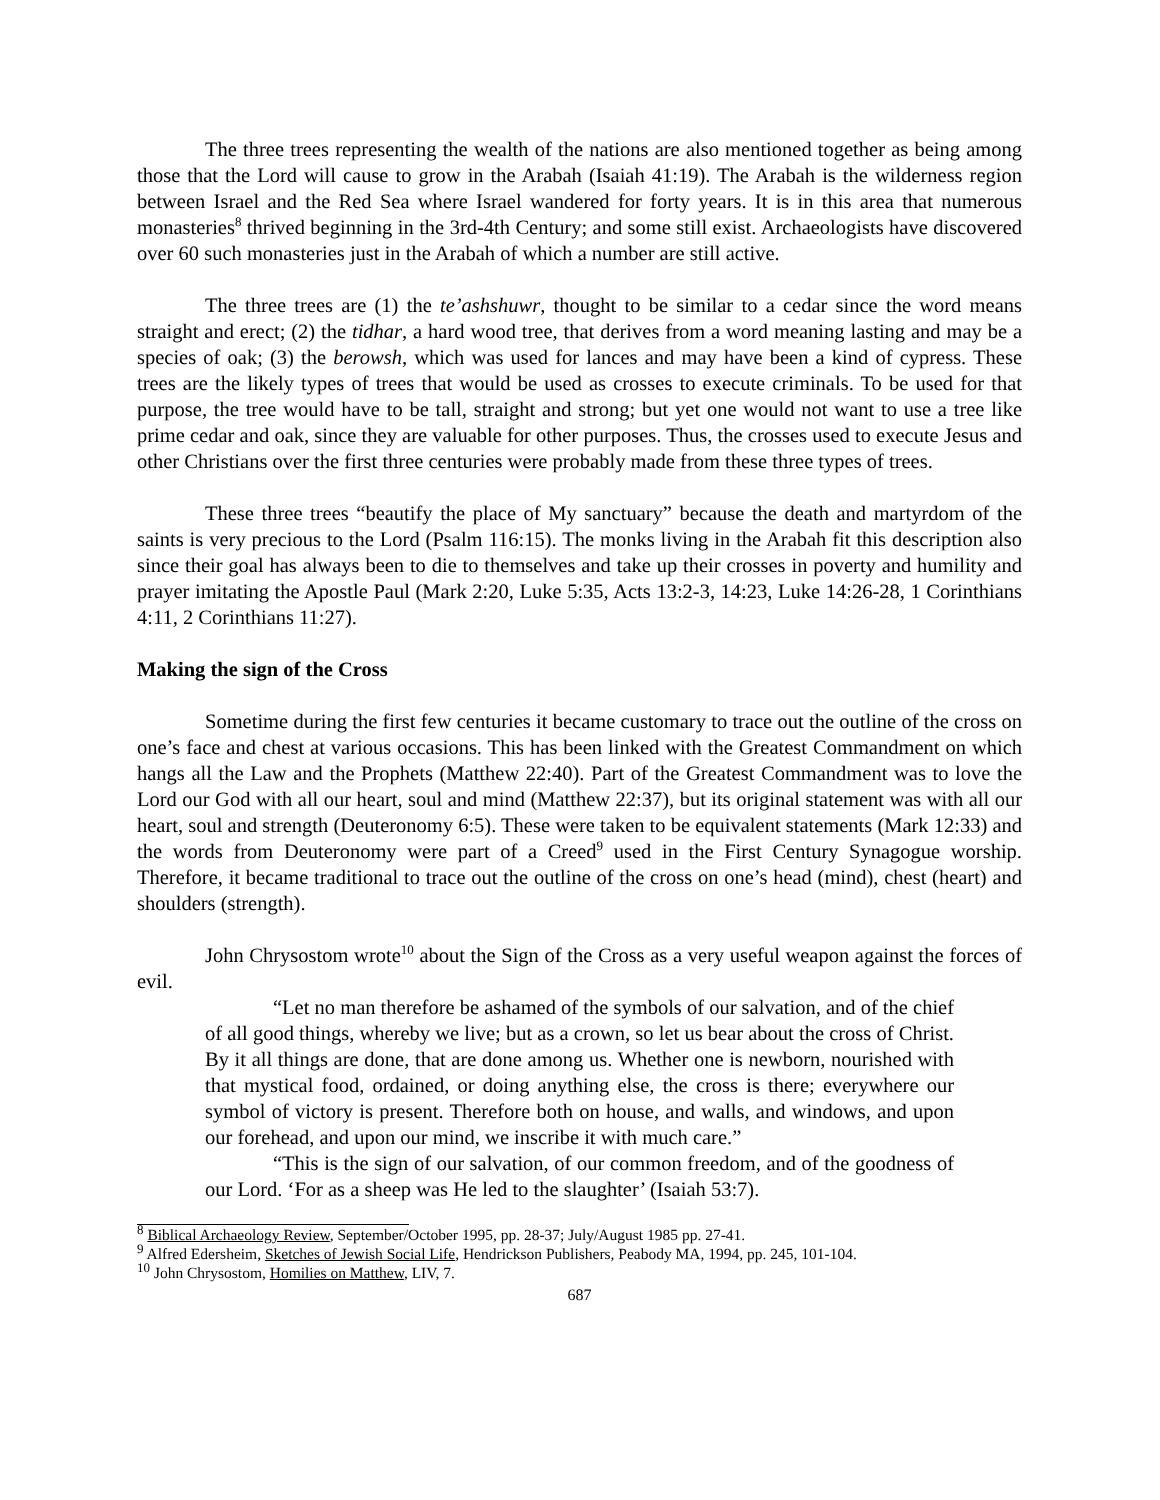The three trees representing the wealth of the nations are also mentioned together as being among those that the Lord will cause to grow in the Arabah (Isaiah 41:19). The Arabah is the wilderness region between Israel and the Red Sea where Israel wandered for forty years. It is in this area that numerous monasteries<sup>8</sup> thrived beginning in the 3rd-4th Century; and some still exist. Archaeologists have discovered over 60 such monasteries just in the Arabah of which a number are still active.
The three trees are (1) the te’ashshuwr, thought to be similar to a cedar since the word means straight and erect; (2) the tidhar, a hard wood tree, that derives from a word meaning lasting and may be a species of oak; (3) the berowsh, which was used for lances and may have been a kind of cypress. These trees are the likely types of trees that would be used as crosses to execute criminals. To be used for that purpose, the tree would have to be tall, straight and strong; but yet one would not want to use a tree like prime cedar and oak, since they are valuable for other purposes. Thus, the crosses used to execute Jesus and other Christians over the first three centuries were probably made from these three types of trees.
These three trees “beautify the place of My sanctuary” because the death and martyrdom of the saints is very precious to the Lord (Psalm 116:15). The monks living in the Arabah fit this description also since their goal has always been to die to themselves and take up their crosses in poverty and humility and prayer imitating the Apostle Paul (Mark 2:20, Luke 5:35, Acts 13:2-3, 14:23, Luke 14:26-28, 1 Corinthians 4:11, 2 Corinthians 11:27).
Making the sign of the Cross
Sometime during the first few centuries it became customary to trace out the outline of the cross on one’s face and chest at various occasions. This has been linked with the Greatest Commandment on which hangs all the Law and the Prophets (Matthew 22:40). Part of the Greatest Commandment was to love the Lord our God with all our heart, soul and mind (Matthew 22:37), but its original statement was with all our heart, soul and strength (Deuteronomy 6:5). These were taken to be equivalent statements (Mark 12:33) and the words from Deuteronomy were part of a Creed<sup>9</sup> used in the First Century Synagogue worship. Therefore, it became traditional to trace out the outline of the cross on one’s head (mind), chest (heart) and shoulders (strength).
John Chrysostom wrote<sup>10</sup> about the Sign of the Cross as a very useful weapon against the forces of evil.
“Let no man therefore be ashamed of the symbols of our salvation, and of the chief of all good things, whereby we live; but as a crown, so let us bear about the cross of Christ. By it all things are done, that are done among us. Whether one is newborn, nourished with that mystical food, ordained, or doing anything else, the cross is there; everywhere our symbol of victory is present. Therefore both on house, and walls, and windows, and upon our forehead, and upon our mind, we inscribe it with much care.”
“This is the sign of our salvation, of our common freedom, and of the goodness of our Lord. ‘For as a sheep was He led to the slaughter’ (Isaiah 53:7).
<sup>8</sup> Biblical Archaeology Review, September/October 1995, pp. 28-37; July/August 1985 pp. 27-41.
<sup>9</sup> Alfred Edersheim, Sketches of Jewish Social Life, Hendrickson Publishers, Peabody MA, 1994, pp. 245, 101-104.
<sup>10</sup> John Chrysostom, Homilies on Matthew, LIV, 7.
687